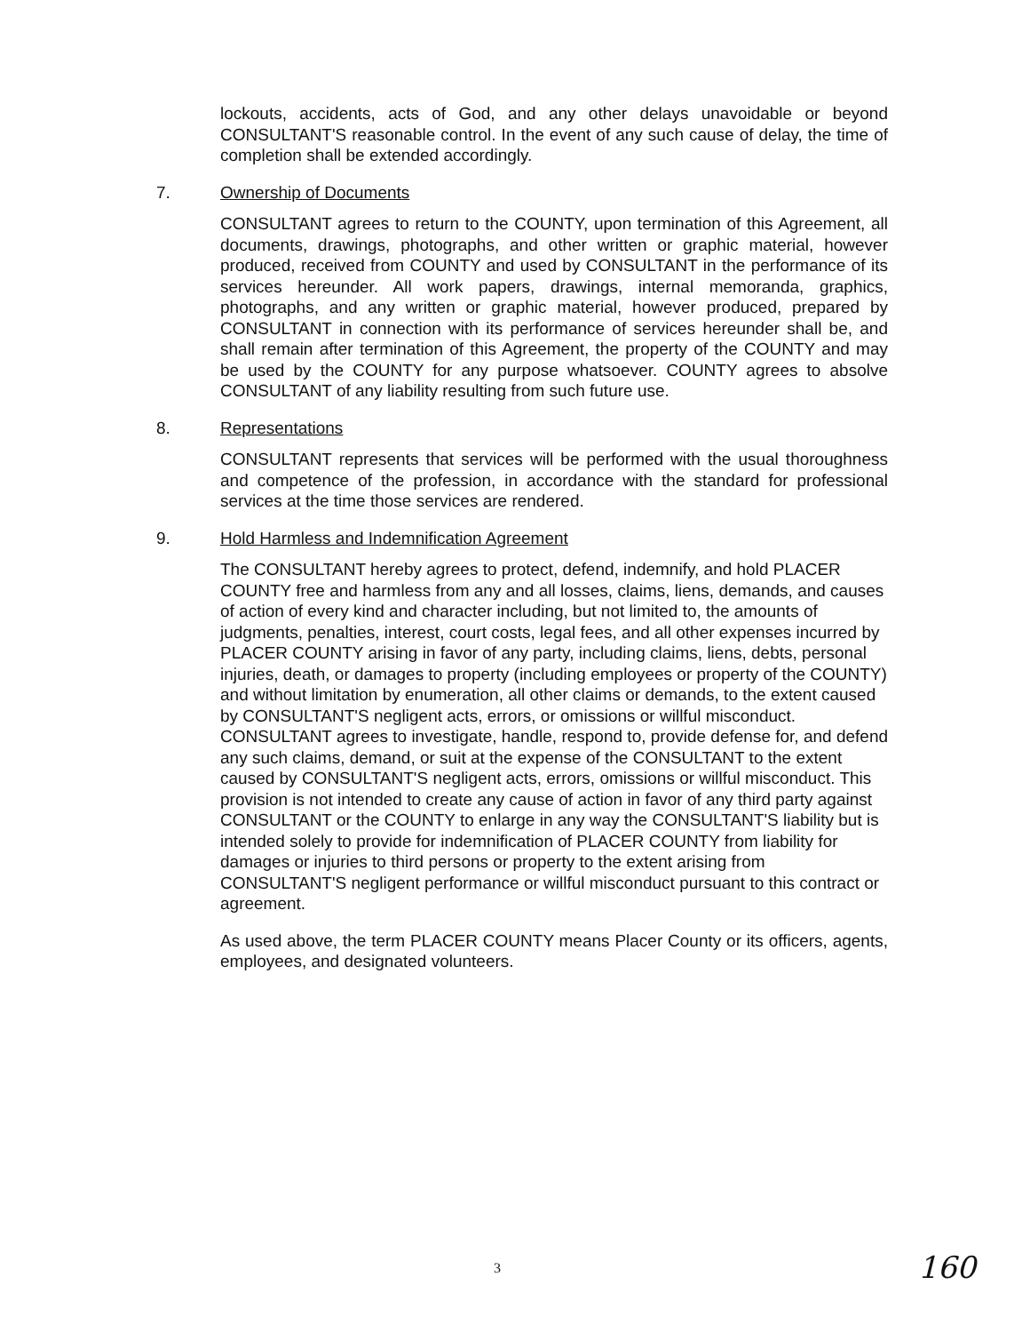lockouts, accidents, acts of God, and any other delays unavoidable or beyond CONSULTANT'S reasonable control. In the event of any such cause of delay, the time of completion shall be extended accordingly.
7. Ownership of Documents
CONSULTANT agrees to return to the COUNTY, upon termination of this Agreement, all documents, drawings, photographs, and other written or graphic material, however produced, received from COUNTY and used by CONSULTANT in the performance of its services hereunder. All work papers, drawings, internal memoranda, graphics, photographs, and any written or graphic material, however produced, prepared by CONSULTANT in connection with its performance of services hereunder shall be, and shall remain after termination of this Agreement, the property of the COUNTY and may be used by the COUNTY for any purpose whatsoever. COUNTY agrees to absolve CONSULTANT of any liability resulting from such future use.
8. Representations
CONSULTANT represents that services will be performed with the usual thoroughness and competence of the profession, in accordance with the standard for professional services at the time those services are rendered.
9. Hold Harmless and Indemnification Agreement
The CONSULTANT hereby agrees to protect, defend, indemnify, and hold PLACER COUNTY free and harmless from any and all losses, claims, liens, demands, and causes of action of every kind and character including, but not limited to, the amounts of judgments, penalties, interest, court costs, legal fees, and all other expenses incurred by PLACER COUNTY arising in favor of any party, including claims, liens, debts, personal injuries, death, or damages to property (including employees or property of the COUNTY) and without limitation by enumeration, all other claims or demands, to the extent caused by CONSULTANT'S negligent acts, errors, or omissions or willful misconduct. CONSULTANT agrees to investigate, handle, respond to, provide defense for, and defend any such claims, demand, or suit at the expense of the CONSULTANT to the extent caused by CONSULTANT'S negligent acts, errors, omissions or willful misconduct. This provision is not intended to create any cause of action in favor of any third party against CONSULTANT or the COUNTY to enlarge in any way the CONSULTANT'S liability but is intended solely to provide for indemnification of PLACER COUNTY from liability for damages or injuries to third persons or property to the extent arising from CONSULTANT'S negligent performance or willful misconduct pursuant to this contract or agreement.
As used above, the term PLACER COUNTY means Placer County or its officers, agents, employees, and designated volunteers.
3 160